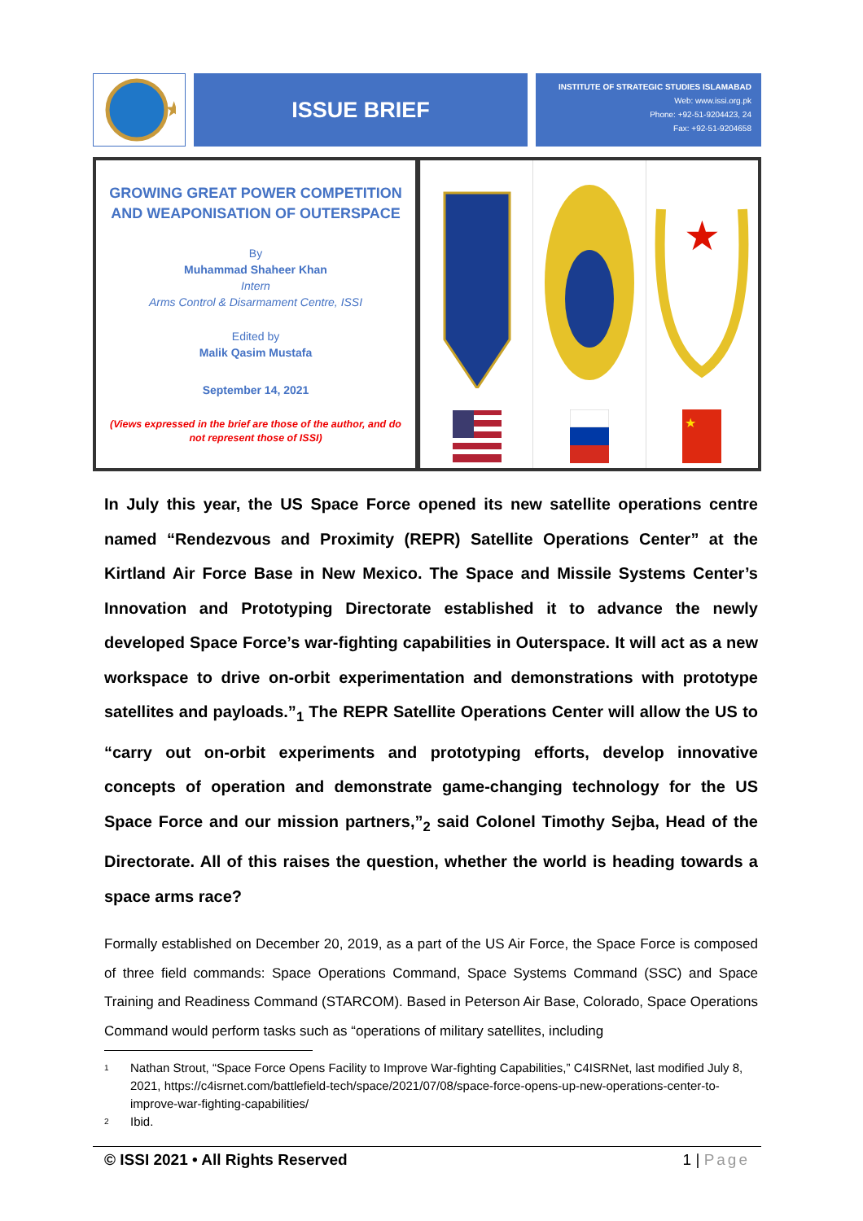★
ISSUE BRIEF
INSTITUTE OF STRATEGIC STUDIES ISLAMABAD
Web: www.issi.org.pk
Phone: +92-51-9204423, 24
Fax: +92-51-9204658
GROWING GREAT POWER COMPETITION
AND WEAPONISATION OF OUTERSPACE
By
Muhammad Shaheer Khan
Intern
Arms Control & Disarmament Centre, ISSI
Edited by
Malik Qasim Mustafa
September 14, 2021
(Views expressed in the brief are those of the author, and do
not represent those of ISSI)
★
★
In July this year, the US Space Force opened its new satellite operations centre named “Rendezvous and Proximity (REPR) Satellite Operations Center” at the Kirtland Air Force Base in New Mexico. The Space and Missile Systems Center’s Innovation and Prototyping Directorate established it to advance the newly developed Space Force’s war-fighting capabilities in Outerspace. It will act as a new workspace to drive on-orbit experimentation and demonstrations with prototype satellites and payloads.”<sub>1</sub> The REPR Satellite Operations Center will allow the US to “carry out on-orbit experiments and prototyping efforts, develop innovative concepts of operation and demonstrate game-changing technology for the US Space Force and our mission partners,”<sub>2</sub> said Colonel Timothy Sejba, Head of the Directorate. All of this raises the question, whether the world is heading towards a space arms race?
Formally established on December 20, 2019, as a part of the US Air Force, the Space Force is composed of three field commands: Space Operations Command, Space Systems Command (SSC) and Space Training and Readiness Command (STARCOM). Based in Peterson Air Base, Colorado, Space Operations Command would perform tasks such as “operations of military satellites, including
1 Nathan Strout, “Space Force Opens Facility to Improve War-fighting Capabilities,” C4ISRNet, last modified July 8, 2021, https://c4isrnet.com/battlefield-tech/space/2021/07/08/space-force-opens-up-new-operations-center-to-improve-war-fighting-capabilities/
2 Ibid.
© ISSI 2021 • All Rights Reserved 1 | Page